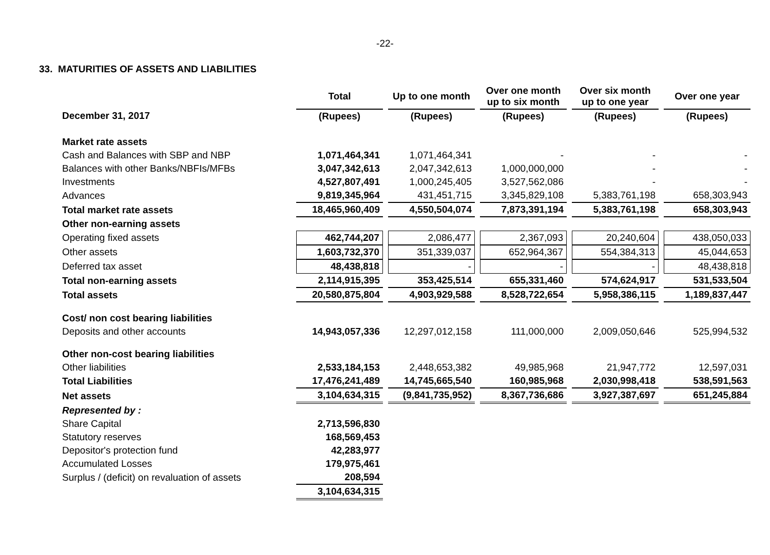-22-
33. MATURITIES OF ASSETS AND LIABILITIES
| | Total | Up to one month | Over one month up to six month | Over six month up to one year | Over one year |
| --- | --- | --- | --- | --- | --- |
| December 31, 2017 | (Rupees) | (Rupees) | (Rupees) | (Rupees) | (Rupees) |
| Market rate assets | | | | | |
| Cash and Balances with SBP and NBP | 1,071,464,341 | 1,071,464,341 | - | - | - |
| Balances with other Banks/NBFIs/MFBs | 3,047,342,613 | 2,047,342,613 | 1,000,000,000 | - | - |
| Investments | 4,527,807,491 | 1,000,245,405 | 3,527,562,086 | - | - |
| Advances | 9,819,345,964 | 431,451,715 | 3,345,829,108 | 5,383,761,198 | 658,303,943 |
| Total market rate assets | 18,465,960,409 | 4,550,504,074 | 7,873,391,194 | 5,383,761,198 | 658,303,943 |
| Other non-earning assets | | | | | |
| Operating fixed assets | 462,744,207 | 2,086,477 | 2,367,093 | 20,240,604 | 438,050,033 |
| Other assets | 1,603,732,370 | 351,339,037 | 652,964,367 | 554,384,313 | 45,044,653 |
| Deferred tax asset | 48,438,818 | - | - | - | 48,438,818 |
| Total non-earning assets | 2,114,915,395 | 353,425,514 | 655,331,460 | 574,624,917 | 531,533,504 |
| Total assets | 20,580,875,804 | 4,903,929,588 | 8,528,722,654 | 5,958,386,115 | 1,189,837,447 |
| Cost/ non cost bearing liabilities | | | | | |
| Deposits and other accounts | 14,943,057,336 | 12,297,012,158 | 111,000,000 | 2,009,050,646 | 525,994,532 |
| Other non-cost bearing liabilities | | | | | |
| Other liabilities | 2,533,184,153 | 2,448,653,382 | 49,985,968 | 21,947,772 | 12,597,031 |
| Total Liabilities | 17,476,241,489 | 14,745,665,540 | 160,985,968 | 2,030,998,418 | 538,591,563 |
| Net assets | 3,104,634,315 | (9,841,735,952) | 8,367,736,686 | 3,927,387,697 | 651,245,884 |
| Represented by : | | | | | |
| Share Capital | 2,713,596,830 | | | | |
| Statutory reserves | 168,569,453 | | | | |
| Depositor's protection fund | 42,283,977 | | | | |
| Accumulated Losses | 179,975,461 | | | | |
| Surplus / (deficit) on revaluation of assets | 208,594 | | | | |
| | 3,104,634,315 | | | | |